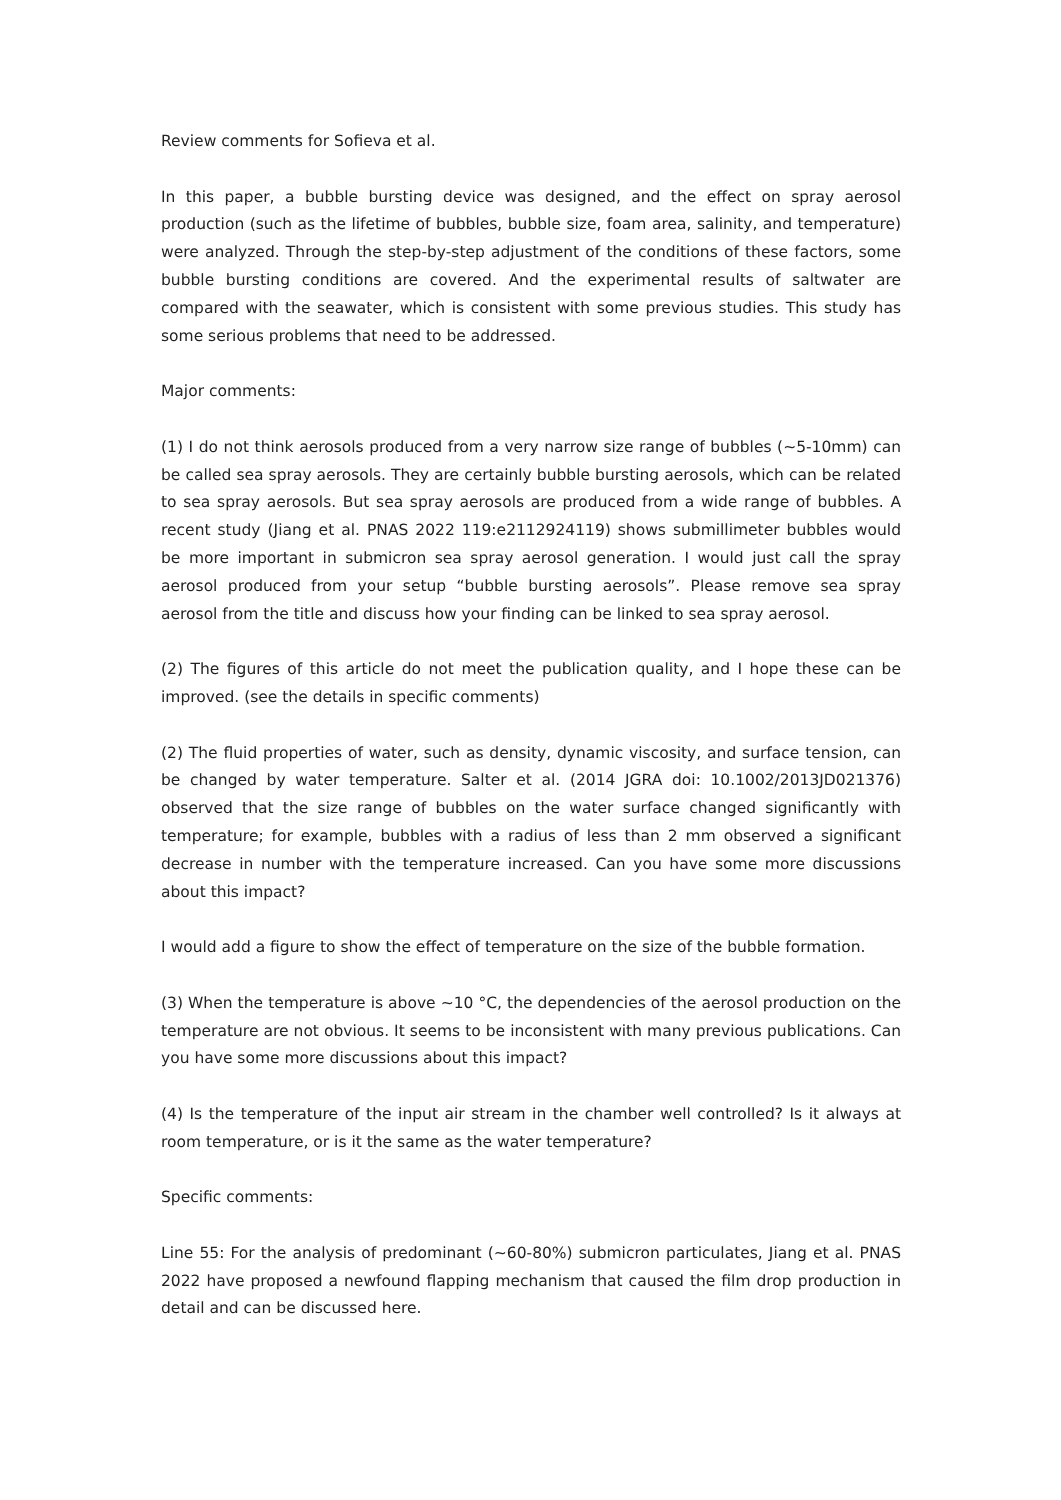Review comments for Sofieva et al.
In this paper, a bubble bursting device was designed, and the effect on spray aerosol production (such as the lifetime of bubbles, bubble size, foam area, salinity, and temperature) were analyzed. Through the step-by-step adjustment of the conditions of these factors, some bubble bursting conditions are covered. And the experimental results of saltwater are compared with the seawater, which is consistent with some previous studies. This study has some serious problems that need to be addressed.
Major comments:
(1) I do not think aerosols produced from a very narrow size range of bubbles (~5-10mm) can be called sea spray aerosols. They are certainly bubble bursting aerosols, which can be related to sea spray aerosols. But sea spray aerosols are produced from a wide range of bubbles. A recent study (Jiang et al. PNAS 2022 119:e2112924119) shows submillimeter bubbles would be more important in submicron sea spray aerosol generation. I would just call the spray aerosol produced from your setup “bubble bursting aerosols”. Please remove sea spray aerosol from the title and discuss how your finding can be linked to sea spray aerosol.
(2) The figures of this article do not meet the publication quality, and I hope these can be improved. (see the details in specific comments)
(2) The fluid properties of water, such as density, dynamic viscosity, and surface tension, can be changed by water temperature. Salter et al. (2014 JGRA doi: 10.1002/2013JD021376) observed that the size range of bubbles on the water surface changed significantly with temperature; for example, bubbles with a radius of less than 2 mm observed a significant decrease in number with the temperature increased. Can you have some more discussions about this impact?
I would add a figure to show the effect of temperature on the size of the bubble formation.
(3) When the temperature is above ~10 °C, the dependencies of the aerosol production on the temperature are not obvious. It seems to be inconsistent with many previous publications. Can you have some more discussions about this impact?
(4) Is the temperature of the input air stream in the chamber well controlled? Is it always at room temperature, or is it the same as the water temperature?
Specific comments:
Line 55: For the analysis of predominant (~60-80%) submicron particulates, Jiang et al. PNAS 2022 have proposed a newfound flapping mechanism that caused the film drop production in detail and can be discussed here.